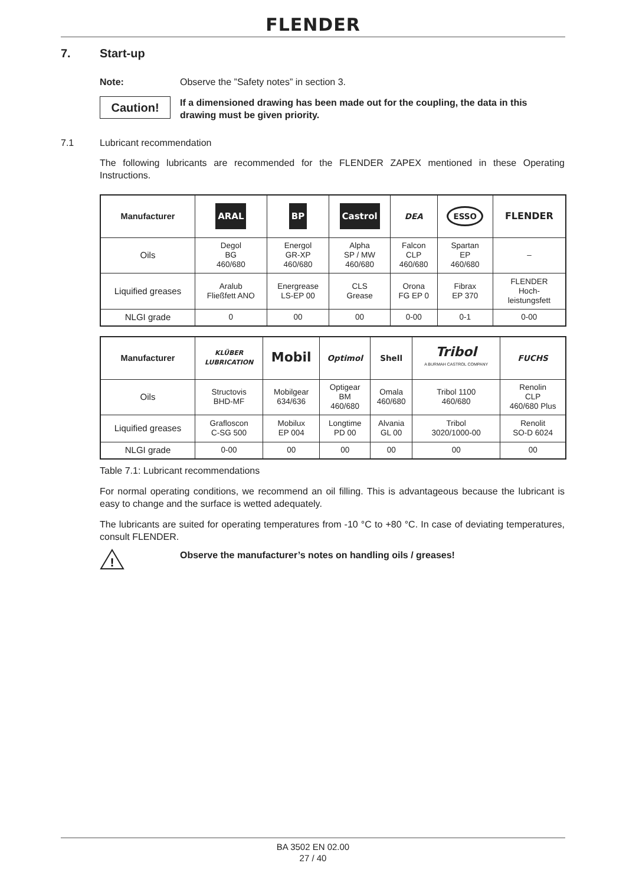FLENDER
7. Start-up
Note: Observe the ”Safety notes” in section 3.
Caution!
If a dimensioned drawing has been made out for the coupling, the data in this drawing must be given priority.
7.1 Lubricant recommendation
The following lubricants are recommended for the FLENDER ZAPEX mentioned in these Operating Instructions.
| Manufacturer | ARAL | BP | Castrol | DEA | ESSO | FLENDER |
| Oils | Degol BG 460/680 | Energol GR-XP 460/680 | Alpha SP / MW 460/680 | Falcon CLP 460/680 | Spartan EP 460/680 | – |
| Liquified greases | Aralub Fließfett ANO | Energrease LS-EP 00 | CLS Grease | Orona FG EP 0 | Fibrax EP 370 | FLENDER Hoch- leistungsfett |
| NLGI grade | 0 | 00 | 00 | 0-00 | 0-1 | 0-00 |
| Manufacturer | KLÜBER LUBRICATION | Mobil | Optimol | Shell | Tribol A BURMAH CASTROL COMPANY | FUCHS |
| Oils | Structovis BHD-MF | Mobilgear 634/636 | Optigear BM 460/680 | Omala 460/680 | Tribol 1100 460/680 | Renolin CLP 460/680 Plus |
| Liquified greases | Grafloscon C-SG 500 | Mobilux EP 004 | Longtime PD 00 | Alvania GL 00 | Tribol 3020/1000-00 | Renolit SO-D 6024 |
| NLGI grade | 0-00 | 00 | 00 | 00 | 00 | 00 |
Table 7.1: Lubricant recommendations
For normal operating conditions, we recommend an oil filling. This is advantageous because the lubricant is easy to change and the surface is wetted adequately.
The lubricants are suited for operating temperatures from -10 °C to +80 °C. In case of deviating temperatures, consult FLENDER.
!
Observe the manufacturer’s notes on handling oils / greases!
BA 3502 EN 02.00
27 / 40